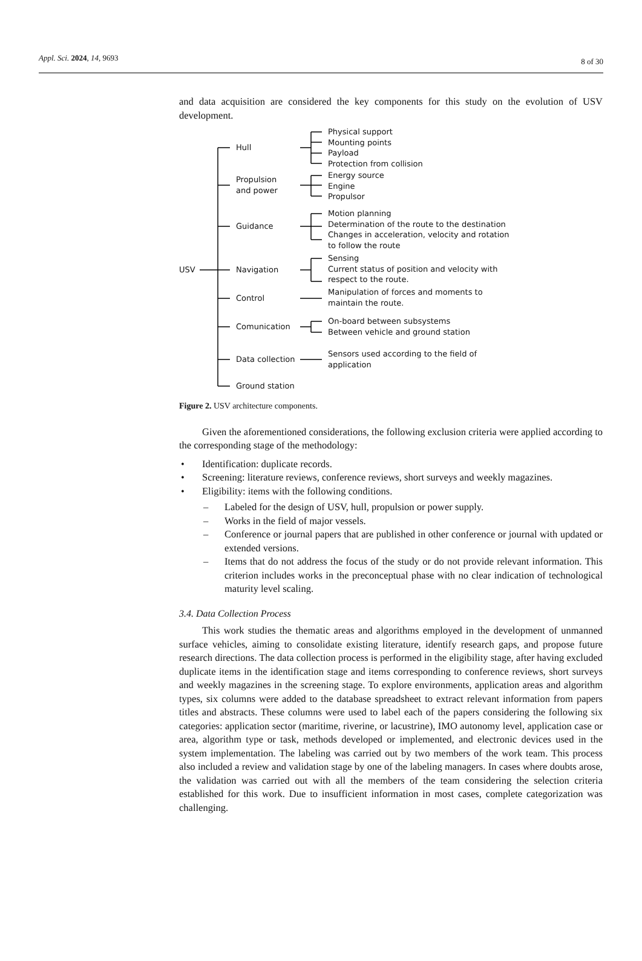Appl. Sci. 2024, 14, 9693 8 of 30
and data acquisition are considered the key components for this study on the evolution of USV development.
USV
Hull
Propulsion
and power
Guidance
Navigation
Control
Comunication
Data collection
Ground station
Physical support
Mounting points
Payload
Protection from collision
Energy source
Engine
Propulsor
Motion planning
Determination of the route to the destination
Changes in acceleration, velocity and rotation
to follow the route
Sensing
Current status of position and velocity with
respect to the route.
Manipulation of forces and moments to
maintain the route.
On-board between subsystems
Between vehicle and ground station
Sensors used according to the field of
application
Figure 2. USV architecture components.
Given the aforementioned considerations, the following exclusion criteria were applied according to the corresponding stage of the methodology:
• Identification: duplicate records.
• Screening: literature reviews, conference reviews, short surveys and weekly magazines.
• Eligibility: items with the following conditions.
– Labeled for the design of USV, hull, propulsion or power supply.
– Works in the field of major vessels.
– Conference or journal papers that are published in other conference or journal with updated or extended versions.
– Items that do not address the focus of the study or do not provide relevant information. This criterion includes works in the preconceptual phase with no clear indication of technological maturity level scaling.
3.4. Data Collection Process
This work studies the thematic areas and algorithms employed in the development of unmanned surface vehicles, aiming to consolidate existing literature, identify research gaps, and propose future research directions. The data collection process is performed in the eligibility stage, after having excluded duplicate items in the identification stage and items corresponding to conference reviews, short surveys and weekly magazines in the screening stage. To explore environments, application areas and algorithm types, six columns were added to the database spreadsheet to extract relevant information from papers titles and abstracts. These columns were used to label each of the papers considering the following six categories: application sector (maritime, riverine, or lacustrine), IMO autonomy level, application case or area, algorithm type or task, methods developed or implemented, and electronic devices used in the system implementation. The labeling was carried out by two members of the work team. This process also included a review and validation stage by one of the labeling managers. In cases where doubts arose, the validation was carried out with all the members of the team considering the selection criteria established for this work. Due to insufficient information in most cases, complete categorization was challenging.